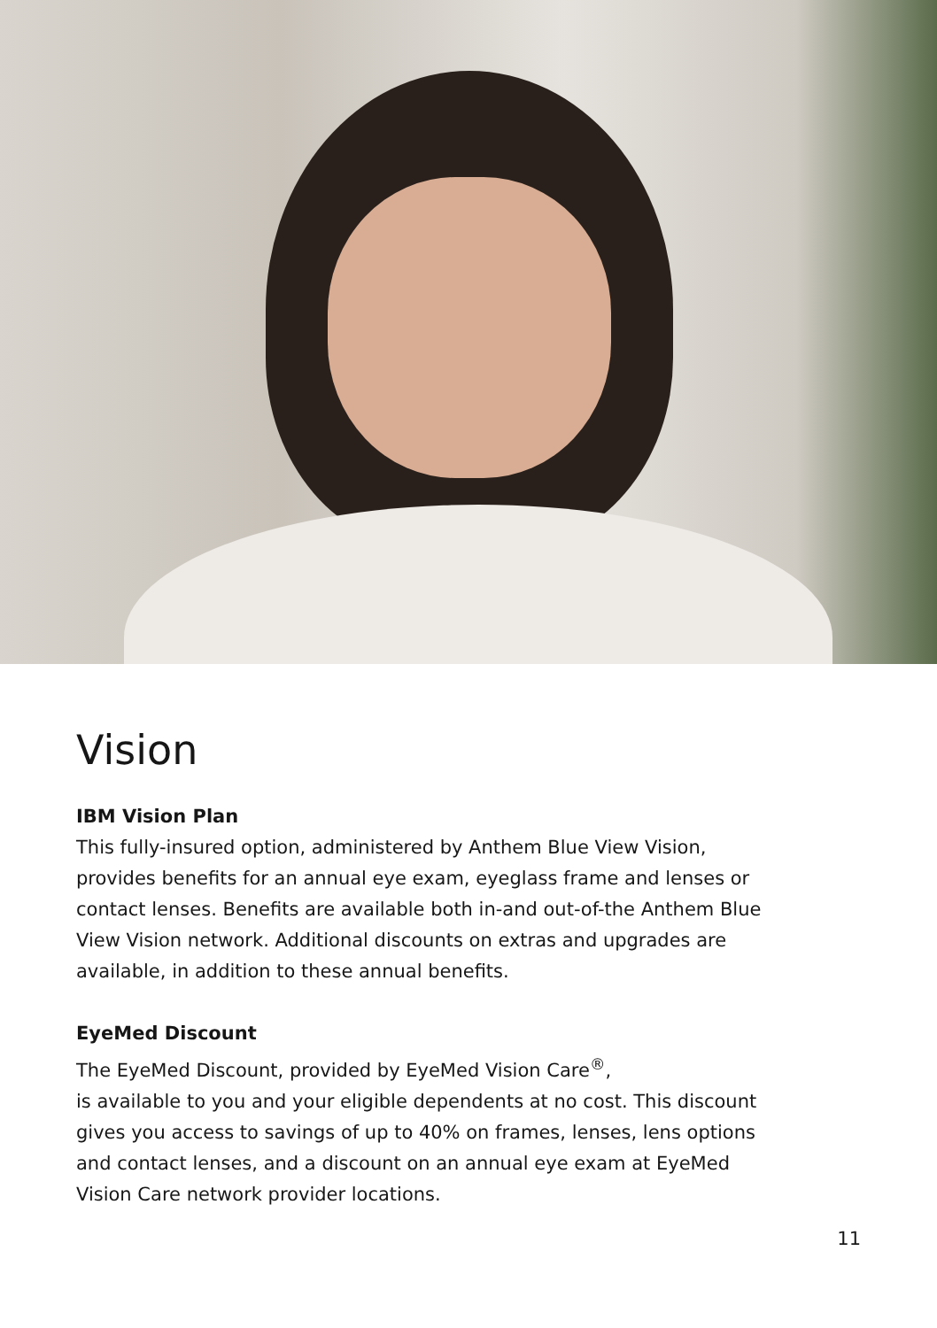Vision
IBM Vision Plan
This fully-insured option, administered by Anthem Blue View Vision, provides benefits for an annual eye exam, eyeglass frame and lenses or contact lenses. Benefits are available both in-and out-of-the Anthem Blue View Vision network. Additional discounts on extras and upgrades are available, in addition to these annual benefits.
EyeMed Discount
The EyeMed Discount, provided by EyeMed Vision Care<sup>®</sup>,
is available to you and your eligible dependents at no cost. This discount gives you access to savings of up to 40% on frames, lenses, lens options and contact lenses, and a discount on an annual eye exam at EyeMed Vision Care network provider locations.
11